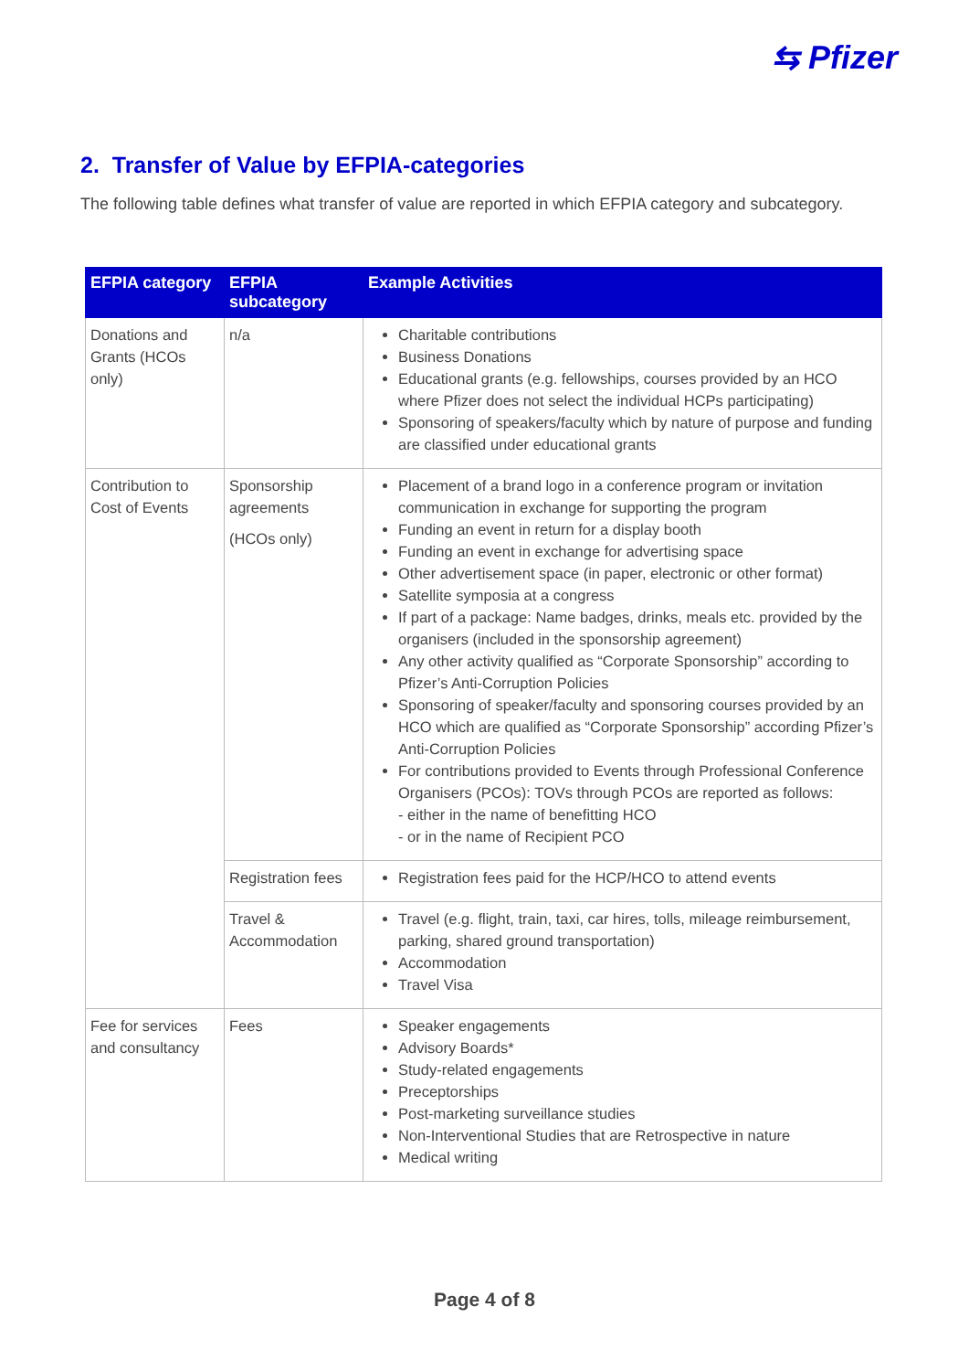⇆ Pfizer
2. Transfer of Value by EFPIA-categories
The following table defines what transfer of value are reported in which EFPIA category and subcategory.
| EFPIA category | EFPIA subcategory | Example Activities |
| --- | --- | --- |
| Donations and Grants (HCOs only) | n/a | Charitable contributions Business Donations Educational grants (e.g. fellowships, courses provided by an HCO where Pfizer does not select the individual HCPs participating) Sponsoring of speakers/faculty which by nature of purpose and funding are classified under educational grants |
| Contribution to Cost of Events | Sponsorship agreements (HCOs only) | Placement of a brand logo in a conference program or invitation communication in exchange for supporting the program Funding an event in return for a display booth Funding an event in exchange for advertising space Other advertisement space (in paper, electronic or other format) Satellite symposia at a congress If part of a package: Name badges, drinks, meals etc. provided by the organisers (included in the sponsorship agreement) Any other activity qualified as “Corporate Sponsorship” according to Pfizer’s Anti-Corruption Policies Sponsoring of speaker/faculty and sponsoring courses provided by an HCO which are qualified as “Corporate Sponsorship” according Pfizer’s Anti-Corruption Policies For contributions provided to Events through Professional Conference Organisers (PCOs): TOVs through PCOs are reported as follows: - either in the name of benefitting HCO - or in the name of Recipient PCO |
| | Registration fees | Registration fees paid for the HCP/HCO to attend events |
| | Travel & Accommodation | Travel (e.g. flight, train, taxi, car hires, tolls, mileage reimbursement, parking, shared ground transportation) Accommodation Travel Visa |
| Fee for services and consultancy | Fees | Speaker engagements Advisory Boards* Study-related engagements Preceptorships Post-marketing surveillance studies Non-Interventional Studies that are Retrospective in nature Medical writing |
Page 4 of 8